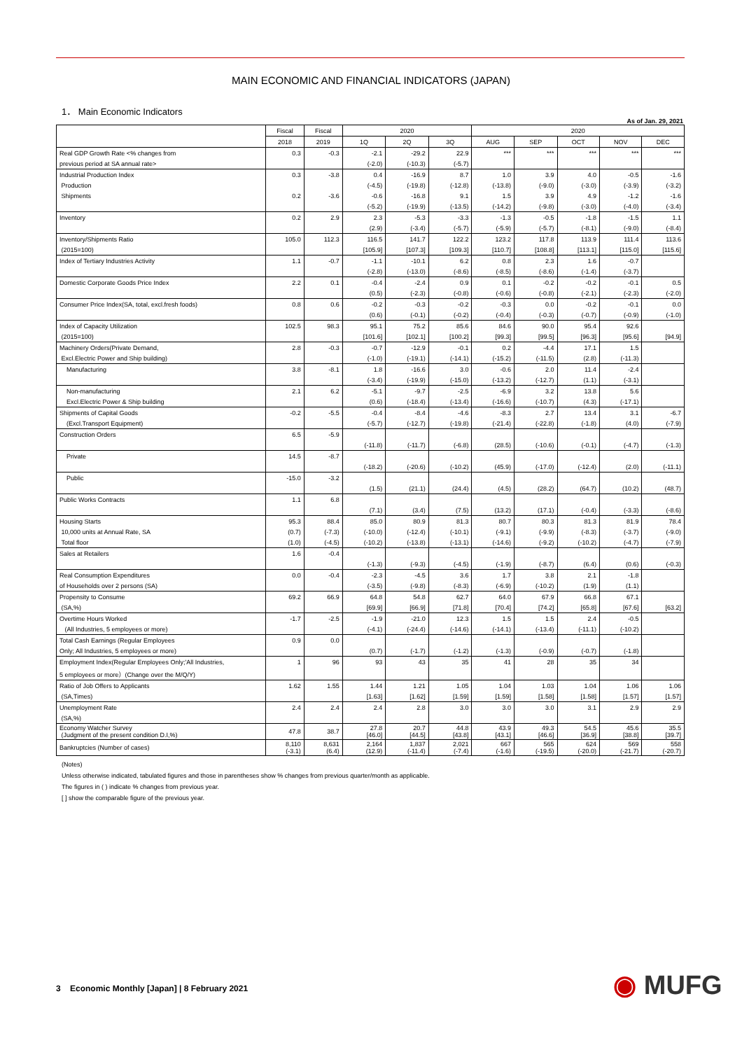MAIN ECONOMIC AND FINANCIAL INDICATORS (JAPAN)
1． Main Economic Indicators
As of Jan. 29, 2021
| | Fiscal | Fiscal | 2020 | | | 2020 | | | | |
| --- | --- | --- | --- | --- | --- | --- | --- | --- | --- | --- |
| | 2018 | 2019 | 1Q | 2Q | 3Q | AUG | SEP | OCT | NOV | DEC |
| Real GDP Growth Rate <% changes from | 0.3 | -0.3 | -2.1 | -29.2 | 22.9 | *** | *** | *** | *** | *** |
| previous period at SA annual rate> | | | (-2.0) | (-10.3) | (-5.7) | | | | | |
| Industrial Production Index | 0.3 | -3.8 | 0.4 | -16.9 | 8.7 | 1.0 | 3.9 | 4.0 | -0.5 | -1.6 |
| Production | | | (-4.5) | (-19.8) | (-12.8) | (-13.8) | (-9.0) | (-3.0) | (-3.9) | (-3.2) |
| Shipments | 0.2 | -3.6 | -0.6 | -16.8 | 9.1 | 1.5 | 3.9 | 4.9 | -1.2 | -1.6 |
| | | | (-5.2) | (-19.9) | (-13.5) | (-14.2) | (-9.8) | (-3.0) | (-4.0) | (-3.4) |
| Inventory | 0.2 | 2.9 | 2.3 | -5.3 | -3.3 | -1.3 | -0.5 | -1.8 | -1.5 | 1.1 |
| | | | (2.9) | (-3.4) | (-5.7) | (-5.9) | (-5.7) | (-8.1) | (-9.0) | (-8.4) |
| Inventory/Shipments Ratio | 105.0 | 112.3 | 116.5 | 141.7 | 122.2 | 123.2 | 117.8 | 113.9 | 111.4 | 113.6 |
| (2015=100) | | | [105.9] | [107.3] | [109.3] | [110.7] | [108.8] | [113.1] | [115.0] | [115.6] |
| Index of Tertiary Industries Activity | 1.1 | -0.7 | -1.1 | -10.1 | 6.2 | 0.8 | 2.3 | 1.6 | -0.7 | |
| | | | (-2.8) | (-13.0) | (-8.6) | (-8.5) | (-8.6) | (-1.4) | (-3.7) | |
| Domestic Corporate Goods Price Index | 2.2 | 0.1 | -0.4 | -2.4 | 0.9 | 0.1 | -0.2 | -0.2 | -0.1 | 0.5 |
| | | | (0.5) | (-2.3) | (-0.8) | (-0.6) | (-0.8) | (-2.1) | (-2.3) | (-2.0) |
| Consumer Price Index(SA, total, excl.fresh foods) | 0.8 | 0.6 | -0.2 | -0.3 | -0.2 | -0.3 | 0.0 | -0.2 | -0.1 | 0.0 |
| | | | (0.6) | (-0.1) | (-0.2) | (-0.4) | (-0.3) | (-0.7) | (-0.9) | (-1.0) |
| Index of Capacity Utilization | 102.5 | 98.3 | 95.1 | 75.2 | 85.6 | 84.6 | 90.0 | 95.4 | 92.6 | |
| (2015=100) | | | [101.6] | [102.1] | [100.2] | [99.3] | [99.5] | [96.3] | [95.6] | [94.9] |
| Machinery Orders(Private Demand, | 2.8 | -0.3 | -0.7 | -12.9 | -0.1 | 0.2 | -4.4 | 17.1 | 1.5 | |
| Excl.Electric Power and Ship building) | | | (-1.0) | (-19.1) | (-14.1) | (-15.2) | (-11.5) | (2.8) | (-11.3) | |
| Manufacturing | 3.8 | -8.1 | 1.8 | -16.6 | 3.0 | -0.6 | 2.0 | 11.4 | -2.4 | |
| | | | (-3.4) | (-19.9) | (-15.0) | (-13.2) | (-12.7) | (1.1) | (-3.1) | |
| Non-manufacturing | 2.1 | 6.2 | -5.1 | -9.7 | -2.5 | -6.9 | 3.2 | 13.8 | 5.6 | |
| Excl.Electric Power & Ship building | | | (0.6) | (-18.4) | (-13.4) | (-16.6) | (-10.7) | (4.3) | (-17.1) | |
| Shipments of Capital Goods | -0.2 | -5.5 | -0.4 | -8.4 | -4.6 | -8.3 | 2.7 | 13.4 | 3.1 | -6.7 |
| (Excl.Transport Equipment) | | | (-5.7) | (-12.7) | (-19.8) | (-21.4) | (-22.8) | (-1.8) | (4.0) | (-7.9) |
| Construction Orders | 6.5 | -5.9 | | | | | | | | |
| | | | (-11.8) | (-11.7) | (-6.8) | (28.5) | (-10.6) | (-0.1) | (-4.7) | (-1.3) |
| Private | 14.5 | -8.7 | | | | | | | | |
| | | | (-18.2) | (-20.6) | (-10.2) | (45.9) | (-17.0) | (-12.4) | (2.0) | (-11.1) |
| Public | -15.0 | -3.2 | | | | | | | | |
| | | | (1.5) | (21.1) | (24.4) | (4.5) | (28.2) | (64.7) | (10.2) | (48.7) |
| Public Works Contracts | 1.1 | 6.8 | | | | | | | | |
| | | | (7.1) | (3.4) | (7.5) | (13.2) | (17.1) | (-0.4) | (-3.3) | (-8.6) |
| Housing Starts | 95.3 | 88.4 | 85.0 | 80.9 | 81.3 | 80.7 | 80.3 | 81.3 | 81.9 | 78.4 |
| 10,000 units at Annual Rate, SA | (0.7) | (-7.3) | (-10.0) | (-12.4) | (-10.1) | (-9.1) | (-9.9) | (-8.3) | (-3.7) | (-9.0) |
| Total floor | (1.0) | (-4.5) | (-10.2) | (-13.8) | (-13.1) | (-14.6) | (-9.2) | (-10.2) | (-4.7) | (-7.9) |
| Sales at Retailers | 1.6 | -0.4 | | | | | | | | |
| | | | (-1.3) | (-9.3) | (-4.5) | (-1.9) | (-8.7) | (6.4) | (0.6) | (-0.3) |
| Real Consumption Expenditures | 0.0 | -0.4 | -2.3 | -4.5 | 3.6 | 1.7 | 3.8 | 2.1 | -1.8 | |
| of Households over 2 persons (SA) | | | (-3.5) | (-9.8) | (-8.3) | (-6.9) | (-10.2) | (1.9) | (1.1) | |
| Propensity to Consume | 69.2 | 66.9 | 64.8 | 54.8 | 62.7 | 64.0 | 67.9 | 66.8 | 67.1 | |
| (SA,%) | | | [69.9] | [66.9] | [71.8] | [70.4] | [74.2] | [65.8] | [67.6] | [63.2] |
| Overtime Hours Worked | -1.7 | -2.5 | -1.9 | -21.0 | 12.3 | 1.5 | 1.5 | 2.4 | -0.5 | |
| (All Industries, 5 employees or more) | | | (-4.1) | (-24.4) | (-14.6) | (-14.1) | (-13.4) | (-11.1) | (-10.2) | |
| Total Cash Earnings (Regular Employees | 0.9 | 0.0 | | | | | | | | |
| Only; All Industries, 5 employees or more) | | | (0.7) | (-1.7) | (-1.2) | (-1.3) | (-0.9) | (-0.7) | (-1.8) | |
| Employment Index(Regular Employees Only;'All Industries, | 1 | 96 | 93 | 43 | 35 | 41 | 28 | 35 | 34 | |
| 5 employees or more）(Change over the M/Q/Y) | | | | | | | | | | |
| Ratio of Job Offers to Applicants | 1.62 | 1.55 | 1.44 | 1.21 | 1.05 | 1.04 | 1.03 | 1.04 | 1.06 | 1.06 |
| (SA,Times) | | | [1.63] | [1.62] | [1.59] | [1.59] | [1.58] | [1.58] | [1.57] | [1.57] |
| Unemployment Rate | 2.4 | 2.4 | 2.4 | 2.8 | 3.0 | 3.0 | 3.0 | 3.1 | 2.9 | 2.9 |
| (SA,%) | | | | | | | | | | |
| Economy Watcher Survey (Judgment of the present condition D.I,%) | 47.8 | 38.7 | 27.8 [46.0] | 20.7 [44.5] | 44.8 [43.8] | 43.9 [43.1] | 49.3 [46.6] | 54.5 [36.9] | 45.6 [38.8] | 35.5 [39.7] |
| Bankruptcies (Number of cases) | 8,110 (-3.1) | 8,631 (6.4) | 2,164 (12.9) | 1,837 (-11.4) | 2,021 (-7.4) | 667 (-1.6) | 565 (-19.5) | 624 (-20.0) | 569 (-21.7) | 558 (-20.7) |
(Notes)
Unless otherwise indicated, tabulated figures and those in parentheses show % changes from previous quarter/month as applicable.
The figures in ( ) indicate % changes from previous year.
[ ] show the comparable figure of the previous year.
3 Economic Monthly [Japan] | 8 February 2021
◉ MUFG